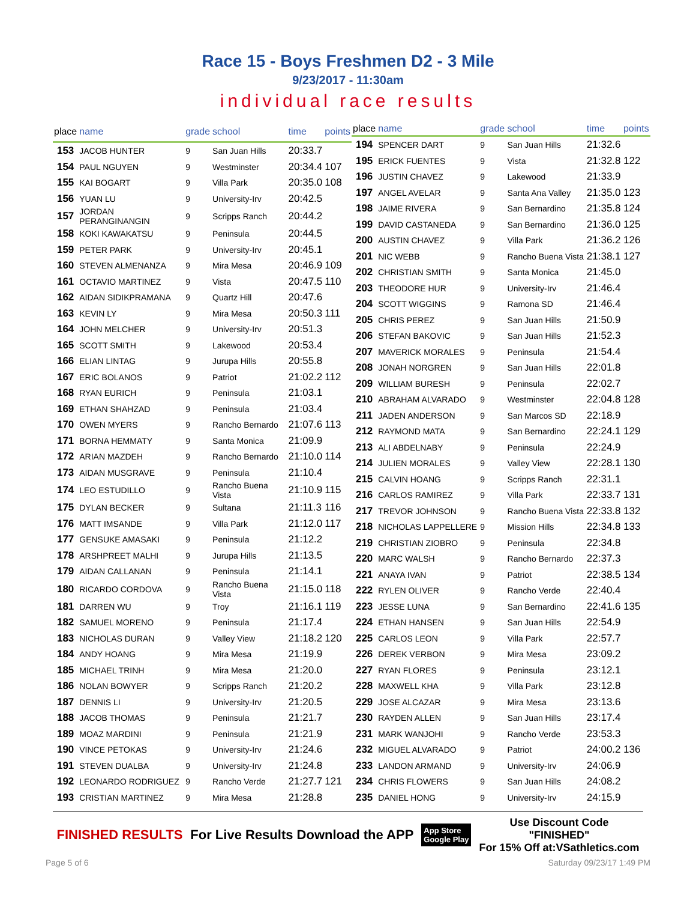Race 15 - Boys Freshmen D2 - 3 Mile
9/23/2017 - 11:30am
individual race results
| place | name | grade | school | time | points |
| --- | --- | --- | --- | --- | --- |
| 153 | JACOB HUNTER | 9 | San Juan Hills | 20:33.7 | |
| 154 | PAUL NGUYEN | 9 | Westminster | 20:34.4 | 107 |
| 155 | KAI BOGART | 9 | Villa Park | 20:35.0 | 108 |
| 156 | YUAN LU | 9 | University-Irv | 20:42.5 | |
| 157 | JORDAN PERANGINANGIN | 9 | Scripps Ranch | 20:44.2 | |
| 158 | KOKI KAWAKATSU | 9 | Peninsula | 20:44.5 | |
| 159 | PETER PARK | 9 | University-Irv | 20:45.1 | |
| 160 | STEVEN ALMENANZA | 9 | Mira Mesa | 20:46.9 | 109 |
| 161 | OCTAVIO MARTINEZ | 9 | Vista | 20:47.5 | 110 |
| 162 | AIDAN SIDIKPRAMANA | 9 | Quartz Hill | 20:47.6 | |
| 163 | KEVIN LY | 9 | Mira Mesa | 20:50.3 | 111 |
| 164 | JOHN MELCHER | 9 | University-Irv | 20:51.3 | |
| 165 | SCOTT SMITH | 9 | Lakewood | 20:53.4 | |
| 166 | ELIAN LINTAG | 9 | Jurupa Hills | 20:55.8 | |
| 167 | ERIC BOLANOS | 9 | Patriot | 21:02.2 | 112 |
| 168 | RYAN EURICH | 9 | Peninsula | 21:03.1 | |
| 169 | ETHAN SHAHZAD | 9 | Peninsula | 21:03.4 | |
| 170 | OWEN MYERS | 9 | Rancho Bernardo | 21:07.6 | 113 |
| 171 | BORNA HEMMATY | 9 | Santa Monica | 21:09.9 | |
| 172 | ARIAN MAZDEH | 9 | Rancho Bernardo | 21:10.0 | 114 |
| 173 | AIDAN MUSGRAVE | 9 | Peninsula | 21:10.4 | |
| 174 | LEO ESTUDILLO | 9 | Rancho Buena Vista | 21:10.9 | 115 |
| 175 | DYLAN BECKER | 9 | Sultana | 21:11.3 | 116 |
| 176 | MATT IMSANDE | 9 | Villa Park | 21:12.0 | 117 |
| 177 | GENSUKE AMASAKI | 9 | Peninsula | 21:12.2 | |
| 178 | ARSHPREET MALHI | 9 | Jurupa Hills | 21:13.5 | |
| 179 | AIDAN CALLANAN | 9 | Peninsula | 21:14.1 | |
| 180 | RICARDO CORDOVA | 9 | Rancho Buena Vista | 21:15.0 | 118 |
| 181 | DARREN WU | 9 | Troy | 21:16.1 | 119 |
| 182 | SAMUEL MORENO | 9 | Peninsula | 21:17.4 | |
| 183 | NICHOLAS DURAN | 9 | Valley View | 21:18.2 | 120 |
| 184 | ANDY HOANG | 9 | Mira Mesa | 21:19.9 | |
| 185 | MICHAEL TRINH | 9 | Mira Mesa | 21:20.0 | |
| 186 | NOLAN BOWYER | 9 | Scripps Ranch | 21:20.2 | |
| 187 | DENNIS LI | 9 | University-Irv | 21:20.5 | |
| 188 | JACOB THOMAS | 9 | Peninsula | 21:21.7 | |
| 189 | MOAZ MARDINI | 9 | Peninsula | 21:21.9 | |
| 190 | VINCE PETOKAS | 9 | University-Irv | 21:24.6 | |
| 191 | STEVEN DUALBA | 9 | University-Irv | 21:24.8 | |
| 192 | LEONARDO RODRIGUEZ | 9 | Rancho Verde | 21:27.7 | 121 |
| 193 | CRISTIAN MARTINEZ | 9 | Mira Mesa | 21:28.8 | |
| place | name | grade | school | time | points |
| --- | --- | --- | --- | --- | --- |
| 194 | SPENCER DART | 9 | San Juan Hills | 21:32.6 | |
| 195 | ERICK FUENTES | 9 | Vista | 21:32.8 | 122 |
| 196 | JUSTIN CHAVEZ | 9 | Lakewood | 21:33.9 | |
| 197 | ANGEL AVELAR | 9 | Santa Ana Valley | 21:35.0 | 123 |
| 198 | JAIME RIVERA | 9 | San Bernardino | 21:35.8 | 124 |
| 199 | DAVID CASTANEDA | 9 | San Bernardino | 21:36.0 | 125 |
| 200 | AUSTIN CHAVEZ | 9 | Villa Park | 21:36.2 | 126 |
| 201 | NIC WEBB | 9 | Rancho Buena Vista | 21:38.1 | 127 |
| 202 | CHRISTIAN SMITH | 9 | Santa Monica | 21:45.0 | |
| 203 | THEODORE HUR | 9 | University-Irv | 21:46.4 | |
| 204 | SCOTT WIGGINS | 9 | Ramona SD | 21:46.4 | |
| 205 | CHRIS PEREZ | 9 | San Juan Hills | 21:50.9 | |
| 206 | STEFAN BAKOVIC | 9 | San Juan Hills | 21:52.3 | |
| 207 | MAVERICK MORALES | 9 | Peninsula | 21:54.4 | |
| 208 | JONAH NORGREN | 9 | San Juan Hills | 22:01.8 | |
| 209 | WILLIAM BURESH | 9 | Peninsula | 22:02.7 | |
| 210 | ABRAHAM ALVARADO | 9 | Westminster | 22:04.8 | 128 |
| 211 | JADEN ANDERSON | 9 | San Marcos SD | 22:18.9 | |
| 212 | RAYMOND MATA | 9 | San Bernardino | 22:24.1 | 129 |
| 213 | ALI ABDELNABY | 9 | Peninsula | 22:24.9 | |
| 214 | JULIEN MORALES | 9 | Valley View | 22:28.1 | 130 |
| 215 | CALVIN HOANG | 9 | Scripps Ranch | 22:31.1 | |
| 216 | CARLOS RAMIREZ | 9 | Villa Park | 22:33.7 | 131 |
| 217 | TREVOR JOHNSON | 9 | Rancho Buena Vista | 22:33.8 | 132 |
| 218 | NICHOLAS LAPPELLERE | 9 | Mission Hills | 22:34.8 | 133 |
| 219 | CHRISTIAN ZIOBRO | 9 | Peninsula | 22:34.8 | |
| 220 | MARC WALSH | 9 | Rancho Bernardo | 22:37.3 | |
| 221 | ANAYA IVAN | 9 | Patriot | 22:38.5 | 134 |
| 222 | RYLEN OLIVER | 9 | Rancho Verde | 22:40.4 | |
| 223 | JESSE LUNA | 9 | San Bernardino | 22:41.6 | 135 |
| 224 | ETHAN HANSEN | 9 | San Juan Hills | 22:54.9 | |
| 225 | CARLOS LEON | 9 | Villa Park | 22:57.7 | |
| 226 | DEREK VERBON | 9 | Mira Mesa | 23:09.2 | |
| 227 | RYAN FLORES | 9 | Peninsula | 23:12.1 | |
| 228 | MAXWELL KHA | 9 | Villa Park | 23:12.8 | |
| 229 | JOSE ALCAZAR | 9 | Mira Mesa | 23:13.6 | |
| 230 | RAYDEN ALLEN | 9 | San Juan Hills | 23:17.4 | |
| 231 | MARK WANJOHI | 9 | Rancho Verde | 23:53.3 | |
| 232 | MIGUEL ALVARADO | 9 | Patriot | 24:00.2 | 136 |
| 233 | LANDON ARMAND | 9 | University-Irv | 24:06.9 | |
| 234 | CHRIS FLOWERS | 9 | San Juan Hills | 24:08.2 | |
| 235 | DANIEL HONG | 9 | University-Irv | 24:15.9 | |
FINISHED RESULTS For Live Results Download the APP App Store
Google Play Use Discount Code
"FINISHED"
For 15% Off at:VSathletics.com
Page 5 of 6 Saturday 09/23/17 1:49 PM